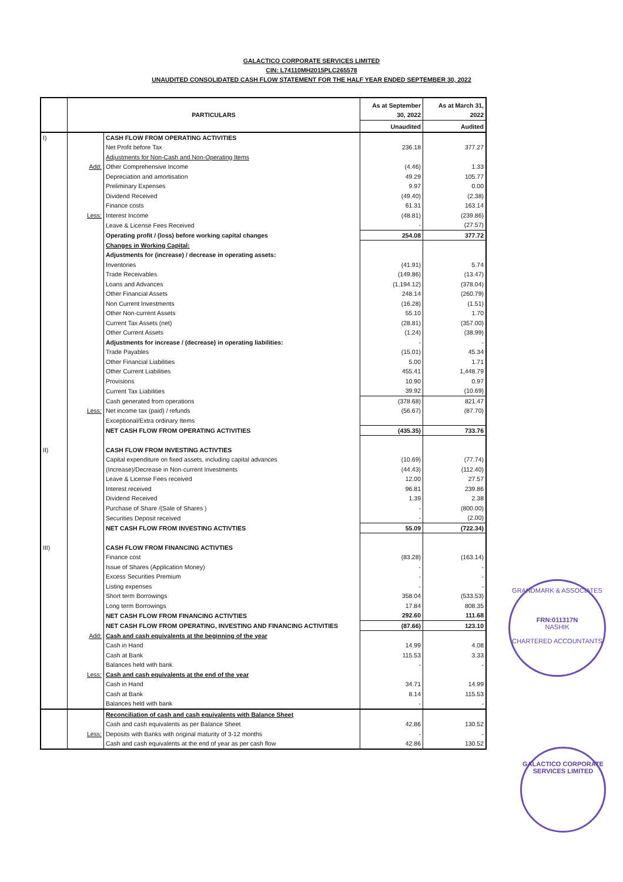GALACTICO CORPORATE SERVICES LIMITED
CIN: L74110MH2015PLC265578
UNAUDITED CONSOLIDATED CASH FLOW STATEMENT FOR THE HALF YEAR ENDED SEPTEMBER 30, 2022
| | PARTICULARS | | As at September 30, 2022 | As at March 31, 2022 |
| --- | --- | --- | --- | --- |
| | | | Unaudited | Audited |
| I) | | CASH FLOW FROM OPERATING ACTIVITIES | | |
| | | Net Profit before Tax | 236.18 | 377.27 |
| | | Adjustments for Non-Cash and Non-Operating Items | | |
| | Add: | Other Comprehensive Income | (4.46) | 1.33 |
| | | Depreciation and amortisation | 49.29 | 105.77 |
| | | Preliminary Expenses | 9.97 | 0.00 |
| | | Dividend Received | (49.40) | (2.38) |
| | | Finance costs | 61.31 | 163.14 |
| | Less: | Interest Income | (48.81) | (239.86) |
| | | Leave & License Fees Received | - | (27.57) |
| | | Operating profit / (loss) before working capital changes | 254.08 | 377.72 |
| | | Changes in Working Capital: | | |
| | | Adjustments for (increase) / decrease in operating assets: | | |
| | | Inventories | (41.91) | 5.74 |
| | | Trade Receivables | (149.86) | (13.47) |
| | | Loans and Advances | (1,194.12) | (378.04) |
| | | Other Financial Assets | 248.14 | (260.79) |
| | | Non Current Investments | (16.28) | (1.51) |
| | | Other Non-current Assets | 55.10 | 1.70 |
| | | Current Tax Assets (net) | (28.81) | (357.00) |
| | | Other Current Assets | (1.24) | (38.99) |
| | | Adjustments for increase / (decrease) in operating liabilities: | - | - |
| | | Trade Payables | (15.01) | 45.34 |
| | | Other Financial Liabilities | 5.00 | 1.71 |
| | | Other Current Liabilities | 455.41 | 1,448.79 |
| | | Provisions | 10.90 | 0.97 |
| | | Current Tax Liabilities | 39.92 | (10.69) |
| | | Cash generated from operations | (378.68) | 821.47 |
| | Less: | Net income tax (paid) / refunds | (56.67) | (87.70) |
| | | Exceptional/Extra ordinary Items | | |
| | | NET CASH FLOW FROM OPERATING ACTIVITIES | (435.35) | 733.76 |
| II) | | CASH FLOW FROM INVESTING ACTIVTIES | | |
| | | Capital expenditure on fixed assets, including capital advances | (10.69) | (77.74) |
| | | (Increase)/Decrease in Non-current Investments | (44.43) | (112.40) |
| | | Leave & License Fees received | 12.00 | 27.57 |
| | | Interest received | 96.81 | 239.86 |
| | | Dividend Received | 1.39 | 2.38 |
| | | Purchase of Share /(Sale of Shares ) | - | (800.00) |
| | | Securities Deposit received | - | (2.00) |
| | | NET CASH FLOW FROM INVESTING ACTIVTIES | 55.09 | (722.34) |
| III) | | CASH FLOW FROM FINANCING ACTIVTIES | | |
| | | Finance cost | (83.28) | (163.14) |
| | | Issue of Shares (Application Money) | - | - |
| | | Excess Securities Premium | - | - |
| | | Listing expenses | - | - |
| | | Short term Borrowings | 358.04 | (533.53) |
| | | Long term Borrowings | 17.84 | 808.35 |
| | | NET CASH FLOW FROM FINANCING ACTIVTIES | 292.60 | 111.68 |
| | | NET CASH FLOW FROM OPERATING, INVESTING AND FINANCING ACTIVITIES | (87.66) | 123.10 |
| | Add: | Cash and cash equivalents at the beginning of the year | | |
| | | Cash in Hand | 14.99 | 4.08 |
| | | Cash at Bank | 115.53 | 3.33 |
| | | Balances held with bank | - | - |
| | Less: | Cash and cash equivalents at the end of the year | | |
| | | Cash in Hand | 34.71 | 14.99 |
| | | Cash at Bank | 8.14 | 115.53 |
| | | Balances held with bank | - | - |
| | | Reconciliation of cash and cash equivalents with Balance Sheet | | |
| | | Cash and cash equivalents as per Balance Sheet | 42.86 | 130.52 |
| | Less: | Deposits with Banks with original maturity of 3-12 months | - | - |
| | | Cash and cash equivalents at the end of year as per cash flow | 42.86 | 130.52 |
GRANDMARK & ASSOCIATES
FRN:011317N
NASHIK
CHARTERED ACCOUNTANTS
GALACTICO CORPORATE SERVICES LIMITED